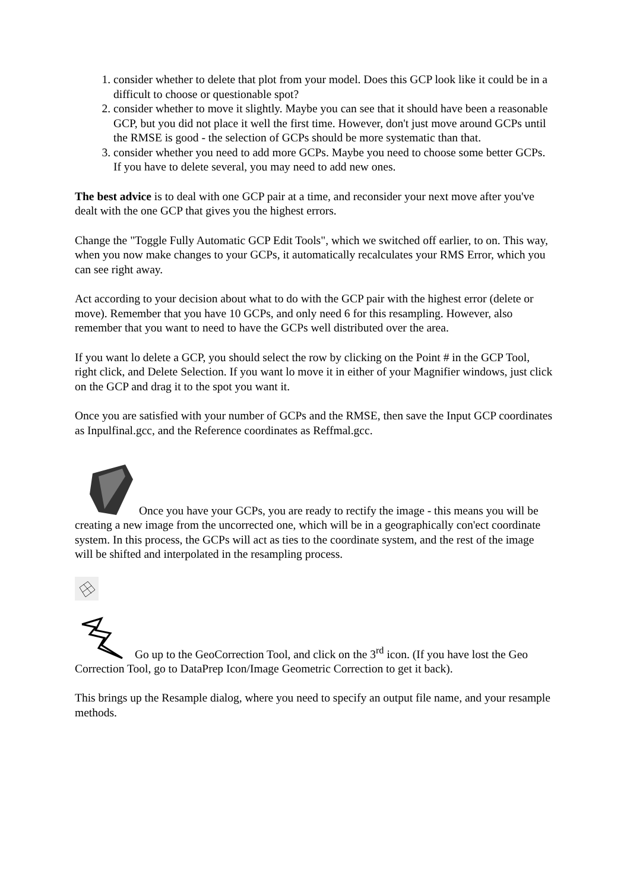1. consider whether to delete that plot from your model. Does this GCP look like it could be in a difficult to choose or questionable spot?
2. consider whether to move it slightly. Maybe you can see that it should have been a reasonable GCP, but you did not place it well the first time. However, don't just move around GCPs until the RMSE is good - the selection of GCPs should be more systematic than that.
3. consider whether you need to add more GCPs. Maybe you need to choose some better GCPs. If you have to delete several, you may need to add new ones.
The best advice is to deal with one GCP pair at a time, and reconsider your next move after you've dealt with the one GCP that gives you the highest errors.
Change the "Toggle Fully Automatic GCP Edit Tools", which we switched off earlier, to on. This way, when you now make changes to your GCPs, it automatically recalculates your RMS Error, which you can see right away.
Act according to your decision about what to do with the GCP pair with the highest error (delete or move). Remember that you have 10 GCPs, and only need 6 for this resampling. However, also remember that you want to need to have the GCPs well distributed over the area.
If you want lo delete a GCP, you should select the row by clicking on the Point # in the GCP Tool, right click, and Delete Selection. If you want lo move it in either of your Magnifier windows, just click on the GCP and drag it to the spot you want it.
Once you are satisfied with your number of GCPs and the RMSE, then save the Input GCP coordinates as Inpulfinal.gcc, and the Reference coordinates as Reffmal.gcc.
Once you have your GCPs, you are ready to rectify the image - this means you will be creating a new image from the uncorrected one, which will be in a geographically con'ect coordinate system. In this process, the GCPs will act as ties to the coordinate system, and the rest of the image will be shifted and interpolated in the resampling process.
Go up to the GeoCorrection Tool, and click on the 3<sup>rd</sup> icon. (If you have lost the Geo Correction Tool, go to DataPrep Icon/Image Geometric Correction to get it back).
This brings up the Resample dialog, where you need to specify an output file name, and your resample methods.